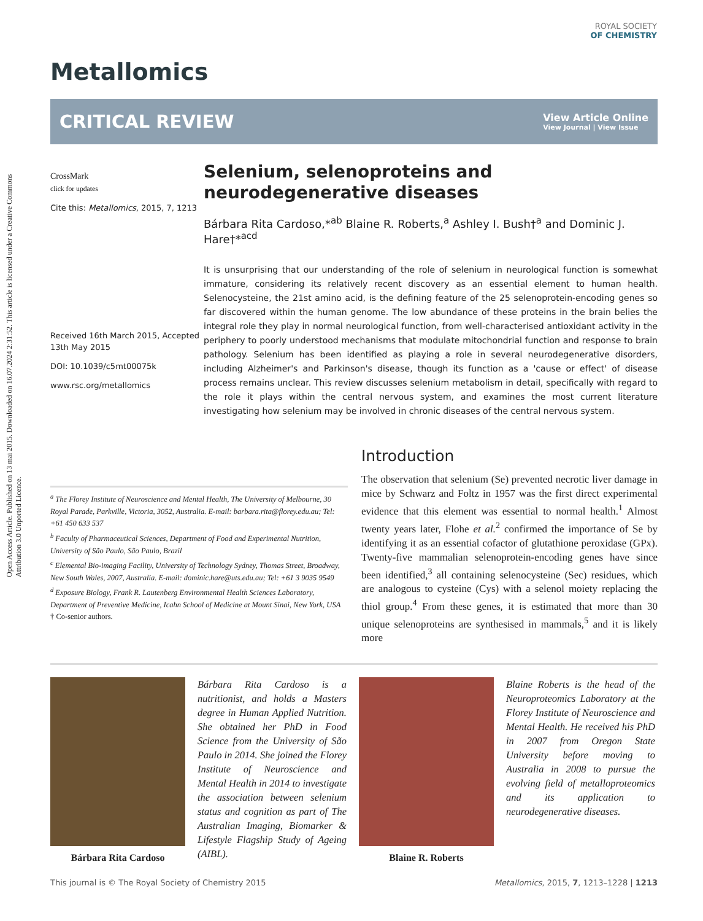Open Access Article. Published on 13 mai 2015. Downloaded on 16.07.2024 2:31:52. This article is licensed under a Creative Commons Attribution 3.0 Unported Licence.
ROYAL SOCIETY
OF CHEMISTRY
Metallomics
CRITICAL REVIEW View Article Online
View Journal | View Issue
CrossMark
click for updates
Cite this: Metallomics, 2015, 7, 1213
Received 16th March 2015, Accepted 13th May 2015
DOI: 10.1039/c5mt00075k
www.rsc.org/metallomics
Selenium, selenoproteins and neurodegenerative diseases
Bárbara Rita Cardoso,*<sup>ab</sup> Blaine R. Roberts,<sup>a</sup> Ashley I. Bush†<sup>a</sup> and Dominic J. Hare†*<sup>acd</sup>
It is unsurprising that our understanding of the role of selenium in neurological function is somewhat immature, considering its relatively recent discovery as an essential element to human health. Selenocysteine, the 21st amino acid, is the defining feature of the 25 selenoprotein-encoding genes so far discovered within the human genome. The low abundance of these proteins in the brain belies the integral role they play in normal neurological function, from well-characterised antioxidant activity in the periphery to poorly understood mechanisms that modulate mitochondrial function and response to brain pathology. Selenium has been identified as playing a role in several neurodegenerative disorders, including Alzheimer's and Parkinson's disease, though its function as a 'cause or effect' of disease process remains unclear. This review discusses selenium metabolism in detail, specifically with regard to the role it plays within the central nervous system, and examines the most current literature investigating how selenium may be involved in chronic diseases of the central nervous system.
<sup>a</sup> The Florey Institute of Neuroscience and Mental Health, The University of Melbourne, 30 Royal Parade, Parkville, Victoria, 3052, Australia. E-mail: barbara.rita@florey.edu.au; Tel: +61 450 633 537
<sup>b</sup> Faculty of Pharmaceutical Sciences, Department of Food and Experimental Nutrition, University of São Paulo, São Paulo, Brazil
<sup>c</sup> Elemental Bio-imaging Facility, University of Technology Sydney, Thomas Street, Broadway, New South Wales, 2007, Australia. E-mail: dominic.hare@uts.edu.au; Tel: +61 3 9035 9549
<sup>d</sup> Exposure Biology, Frank R. Lautenberg Environmental Health Sciences Laboratory, Department of Preventive Medicine, Icahn School of Medicine at Mount Sinai, New York, USA
† Co-senior authors.
Introduction
The observation that selenium (Se) prevented necrotic liver damage in mice by Schwarz and Foltz in 1957 was the first direct experimental evidence that this element was essential to normal health.<sup>1</sup> Almost twenty years later, Flohe et al.<sup>2</sup> confirmed the importance of Se by identifying it as an essential cofactor of glutathione peroxidase (GPx). Twenty-five mammalian selenoprotein-encoding genes have since been identified,<sup>3</sup> all containing selenocysteine (Sec) residues, which are analogous to cysteine (Cys) with a selenol moiety replacing the thiol group.<sup>4</sup> From these genes, it is estimated that more than 30 unique selenoproteins are synthesised in mammals,<sup>5</sup> and it is likely more
Bárbara Rita Cardoso
Bárbara Rita Cardoso is a nutritionist, and holds a Masters degree in Human Applied Nutrition. She obtained her PhD in Food Science from the University of São Paulo in 2014. She joined the Florey Institute of Neuroscience and Mental Health in 2014 to investigate the association between selenium status and cognition as part of The Australian Imaging, Biomarker & Lifestyle Flagship Study of Ageing (AIBL).
Blaine R. Roberts
Blaine Roberts is the head of the Neuroproteomics Laboratory at the Florey Institute of Neuroscience and Mental Health. He received his PhD in 2007 from Oregon State University before moving to Australia in 2008 to pursue the evolving field of metalloproteomics and its application to neurodegenerative diseases.
This journal is © The Royal Society of Chemistry 2015 Metallomics, 2015, 7, 1213–1228 | 1213